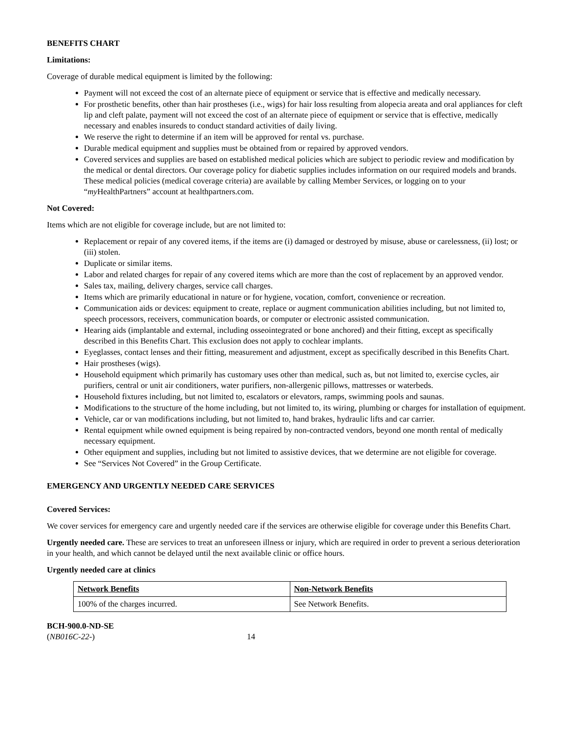BENEFITS CHART
Limitations:
Coverage of durable medical equipment is limited by the following:
Payment will not exceed the cost of an alternate piece of equipment or service that is effective and medically necessary.
For prosthetic benefits, other than hair prostheses (i.e., wigs) for hair loss resulting from alopecia areata and oral appliances for cleft lip and cleft palate, payment will not exceed the cost of an alternate piece of equipment or service that is effective, medically necessary and enables insureds to conduct standard activities of daily living.
We reserve the right to determine if an item will be approved for rental vs. purchase.
Durable medical equipment and supplies must be obtained from or repaired by approved vendors.
Covered services and supplies are based on established medical policies which are subject to periodic review and modification by the medical or dental directors. Our coverage policy for diabetic supplies includes information on our required models and brands. These medical policies (medical coverage criteria) are available by calling Member Services, or logging on to your “my HealthPartners” account at healthpartners.com.
Not Covered:
Items which are not eligible for coverage include, but are not limited to:
Replacement or repair of any covered items, if the items are (i) damaged or destroyed by misuse, abuse or carelessness, (ii) lost; or (iii) stolen.
Duplicate or similar items.
Labor and related charges for repair of any covered items which are more than the cost of replacement by an approved vendor.
Sales tax, mailing, delivery charges, service call charges.
Items which are primarily educational in nature or for hygiene, vocation, comfort, convenience or recreation.
Communication aids or devices: equipment to create, replace or augment communication abilities including, but not limited to, speech processors, receivers, communication boards, or computer or electronic assisted communication.
Hearing aids (implantable and external, including osseointegrated or bone anchored) and their fitting, except as specifically described in this Benefits Chart. This exclusion does not apply to cochlear implants.
Eyeglasses, contact lenses and their fitting, measurement and adjustment, except as specifically described in this Benefits Chart.
Hair prostheses (wigs).
Household equipment which primarily has customary uses other than medical, such as, but not limited to, exercise cycles, air purifiers, central or unit air conditioners, water purifiers, non-allergenic pillows, mattresses or waterbeds.
Household fixtures including, but not limited to, escalators or elevators, ramps, swimming pools and saunas.
Modifications to the structure of the home including, but not limited to, its wiring, plumbing or charges for installation of equipment.
Vehicle, car or van modifications including, but not limited to, hand brakes, hydraulic lifts and car carrier.
Rental equipment while owned equipment is being repaired by non-contracted vendors, beyond one month rental of medically necessary equipment.
Other equipment and supplies, including but not limited to assistive devices, that we determine are not eligible for coverage.
See “Services Not Covered” in the Group Certificate.
EMERGENCY AND URGENTLY NEEDED CARE SERVICES
Covered Services:
We cover services for emergency care and urgently needed care if the services are otherwise eligible for coverage under this Benefits Chart.
Urgently needed care. These are services to treat an unforeseen illness or injury, which are required in order to prevent a serious deterioration in your health, and which cannot be delayed until the next available clinic or office hours.
Urgently needed care at clinics
| Network Benefits | Non-Network Benefits |
| --- | --- |
| 100% of the charges incurred. | See Network Benefits. |
BCH-900.0-ND-SE
(NB016C-22-) 14